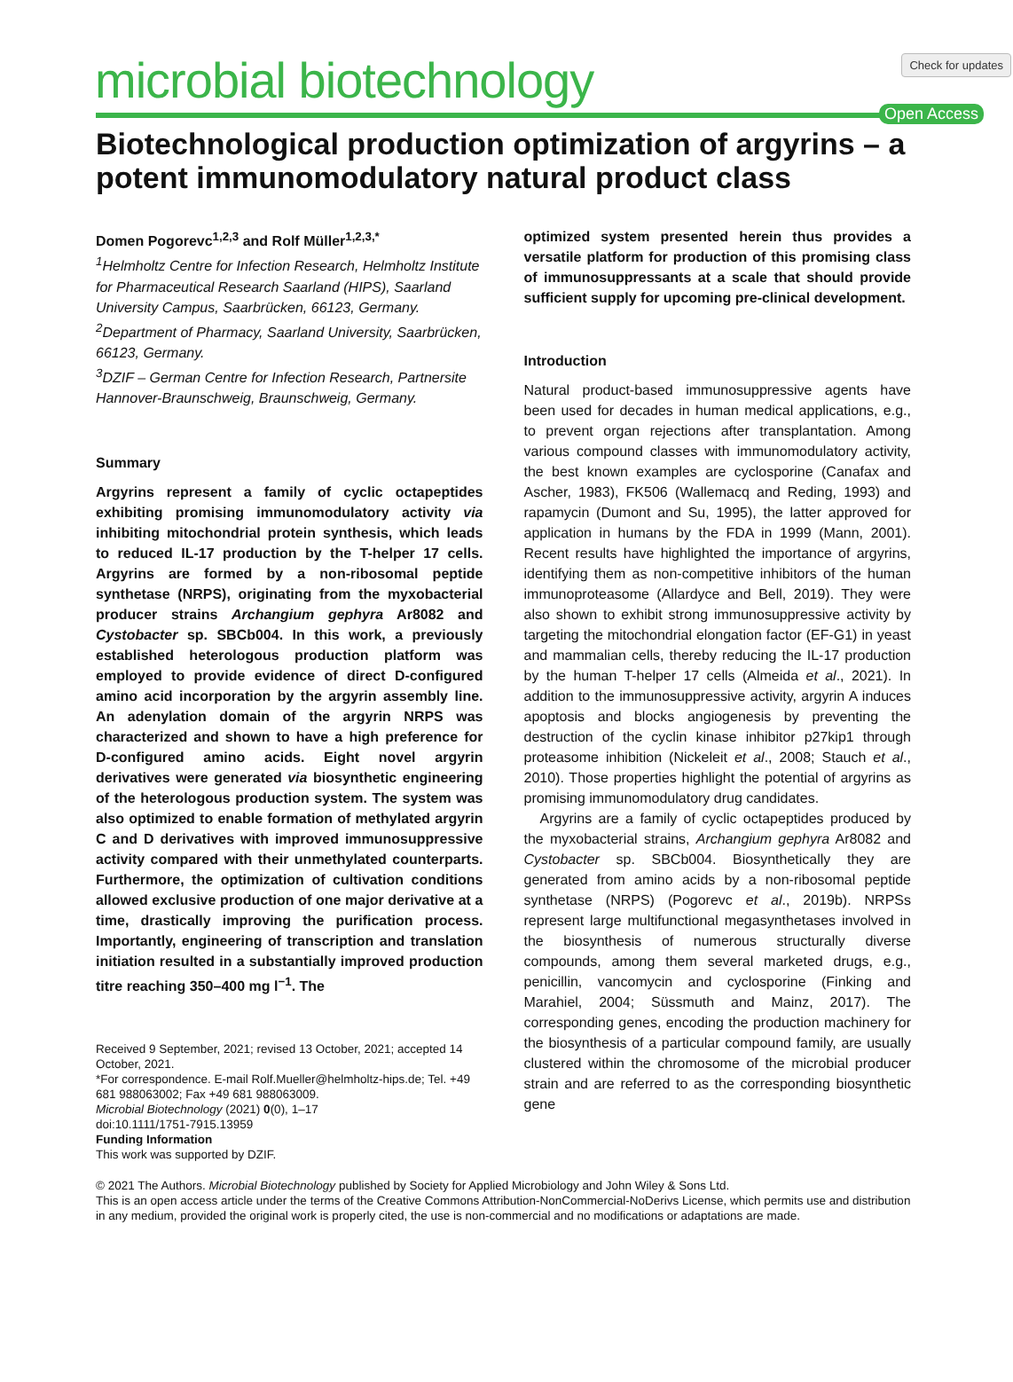Check for updates
microbial biotechnology
Open Access
Biotechnological production optimization of argyrins – a potent immunomodulatory natural product class
Domen Pogorevc<sup>1,2,3</sup> and Rolf Müller<sup>1,2,3,*</sup>
<sup>1</sup> Helmholtz Centre for Infection Research, Helmholtz Institute for Pharmaceutical Research Saarland (HIPS), Saarland University Campus, Saarbrücken, 66123, Germany.
<sup>2</sup> Department of Pharmacy, Saarland University, Saarbrücken, 66123, Germany.
<sup>3</sup> DZIF – German Centre for Infection Research, Partnersite Hannover-Braunschweig, Braunschweig, Germany.
Summary
Argyrins represent a family of cyclic octapeptides exhibiting promising immunomodulatory activity via inhibiting mitochondrial protein synthesis, which leads to reduced IL-17 production by the T-helper 17 cells. Argyrins are formed by a non-ribosomal peptide synthetase (NRPS), originating from the myxobacterial producer strains Archangium gephyra Ar8082 and Cystobacter sp. SBCb004. In this work, a previously established heterologous production platform was employed to provide evidence of direct D-configured amino acid incorporation by the argyrin assembly line. An adenylation domain of the argyrin NRPS was characterized and shown to have a high preference for D-configured amino acids. Eight novel argyrin derivatives were generated via biosynthetic engineering of the heterologous production system. The system was also optimized to enable formation of methylated argyrin C and D derivatives with improved immunosuppressive activity compared with their unmethylated counterparts. Furthermore, the optimization of cultivation conditions allowed exclusive production of one major derivative at a time, drastically improving the purification process. Importantly, engineering of transcription and translation initiation resulted in a substantially improved production titre reaching 350–400 mg l<sup>−1</sup>. The
Received 9 September, 2021; revised 13 October, 2021; accepted 14 October, 2021.
*For correspondence. E-mail Rolf.Mueller@helmholtz-hips.de; Tel. +49 681 988063002; Fax +49 681 988063009.
Microbial Biotechnology (2021) 0(0), 1–17
doi:10.1111/1751-7915.13959
Funding Information
This work was supported by DZIF.
optimized system presented herein thus provides a versatile platform for production of this promising class of immunosuppressants at a scale that should provide sufficient supply for upcoming pre-clinical development.
Introduction
Natural product-based immunosuppressive agents have been used for decades in human medical applications, e.g., to prevent organ rejections after transplantation. Among various compound classes with immunomodulatory activity, the best known examples are cyclosporine (Canafax and Ascher, 1983), FK506 (Wallemacq and Reding, 1993) and rapamycin (Dumont and Su, 1995), the latter approved for application in humans by the FDA in 1999 (Mann, 2001). Recent results have highlighted the importance of argyrins, identifying them as non-competitive inhibitors of the human immunoproteasome (Allardyce and Bell, 2019). They were also shown to exhibit strong immunosuppressive activity by targeting the mitochondrial elongation factor (EF-G1) in yeast and mammalian cells, thereby reducing the IL-17 production by the human T-helper 17 cells (Almeida et al., 2021). In addition to the immunosuppressive activity, argyrin A induces apoptosis and blocks angiogenesis by preventing the destruction of the cyclin kinase inhibitor p27kip1 through proteasome inhibition (Nickeleit et al., 2008; Stauch et al., 2010). Those properties highlight the potential of argyrins as promising immunomodulatory drug candidates.
Argyrins are a family of cyclic octapeptides produced by the myxobacterial strains, Archangium gephyra Ar8082 and Cystobacter sp. SBCb004. Biosynthetically they are generated from amino acids by a non-ribosomal peptide synthetase (NRPS) (Pogorevc et al., 2019b). NRPSs represent large multifunctional megasynthetases involved in the biosynthesis of numerous structurally diverse compounds, among them several marketed drugs, e.g., penicillin, vancomycin and cyclosporine (Finking and Marahiel, 2004; Süssmuth and Mainz, 2017). The corresponding genes, encoding the production machinery for the biosynthesis of a particular compound family, are usually clustered within the chromosome of the microbial producer strain and are referred to as the corresponding biosynthetic gene
© 2021 The Authors. Microbial Biotechnology published by Society for Applied Microbiology and John Wiley & Sons Ltd.
This is an open access article under the terms of the Creative Commons Attribution-NonCommercial-NoDerivs License, which permits use and distribution in any medium, provided the original work is properly cited, the use is non-commercial and no modifications or adaptations are made.